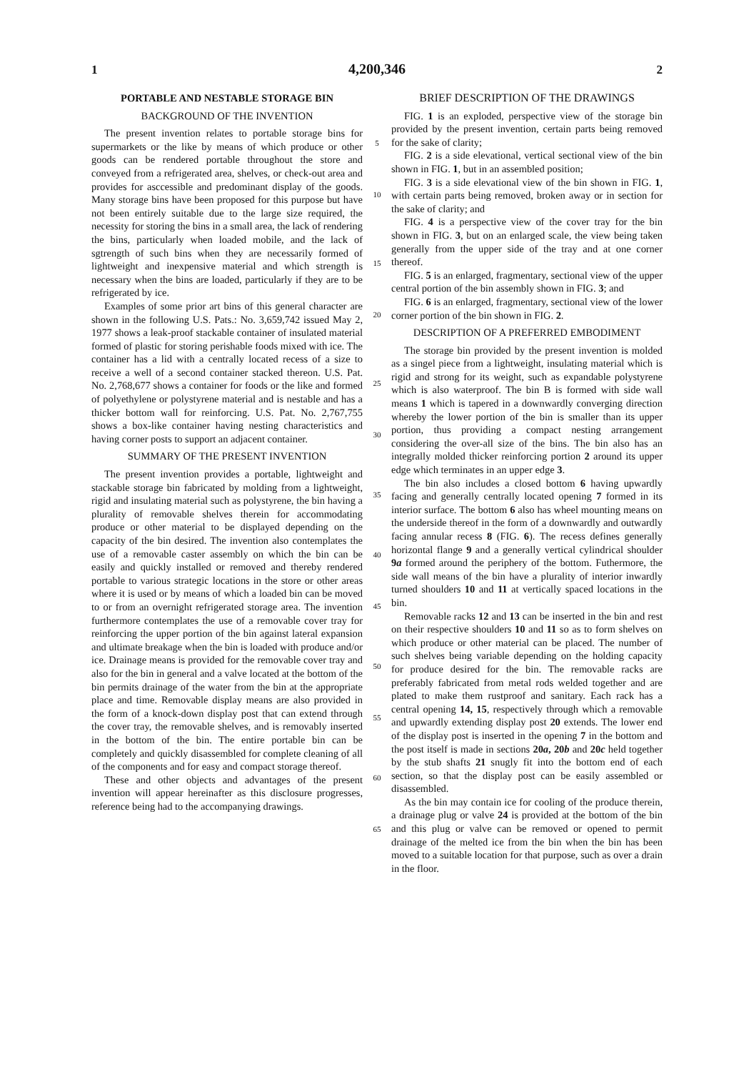1 4,200,346 2
PORTABLE AND NESTABLE STORAGE BIN
BACKGROUND OF THE INVENTION
The present invention relates to portable storage bins for supermarkets or the like by means of which produce or other goods can be rendered portable throughout the store and conveyed from a refrigerated area, shelves, or check-out area and provides for asccessible and predominant display of the goods. Many storage bins have been proposed for this purpose but have not been entirely suitable due to the large size required, the necessity for storing the bins in a small area, the lack of rendering the bins, particularly when loaded mobile, and the lack of sgtrength of such bins when they are necessarily formed of lightweight and inexpensive material and which strength is necessary when the bins are loaded, particularly if they are to be refrigerated by ice.
Examples of some prior art bins of this general character are shown in the following U.S. Pats.: No. 3,659,742 issued May 2, 1977 shows a leak-proof stackable container of insulated material formed of plastic for storing perishable foods mixed with ice. The container has a lid with a centrally located recess of a size to receive a well of a second container stacked thereon. U.S. Pat. No. 2,768,677 shows a container for foods or the like and formed of polyethylene or polystyrene material and is nestable and has a thicker bottom wall for reinforcing. U.S. Pat. No. 2,767,755 shows a box-like container having nesting characteristics and having corner posts to support an adjacent container.
SUMMARY OF THE PRESENT INVENTION
The present invention provides a portable, lightweight and stackable storage bin fabricated by molding from a lightweight, rigid and insulating material such as polystyrene, the bin having a plurality of removable shelves therein for accommodating produce or other material to be displayed depending on the capacity of the bin desired. The invention also contemplates the use of a removable caster assembly on which the bin can be easily and quickly installed or removed and thereby rendered portable to various strategic locations in the store or other areas where it is used or by means of which a loaded bin can be moved to or from an overnight refrigerated storage area. The invention furthermore contemplates the use of a removable cover tray for reinforcing the upper portion of the bin against lateral expansion and ultimate breakage when the bin is loaded with produce and/or ice. Drainage means is provided for the removable cover tray and also for the bin in general and a valve located at the bottom of the bin permits drainage of the water from the bin at the appropriate place and time. Removable display means are also provided in the form of a knock-down display post that can extend through the cover tray, the removable shelves, and is removably inserted in the bottom of the bin. The entire portable bin can be completely and quickly disassembled for complete cleaning of all of the components and for easy and compact storage thereof.
These and other objects and advantages of the present invention will appear hereinafter as this disclosure progresses, reference being had to the accompanying drawings.
5
10
15
20
25
30
35
40
45
50
55
60
65
BRIEF DESCRIPTION OF THE DRAWINGS
FIG. 1 is an exploded, perspective view of the storage bin provided by the present invention, certain parts being removed for the sake of clarity;
FIG. 2 is a side elevational, vertical sectional view of the bin shown in FIG. 1, but in an assembled position;
FIG. 3 is a side elevational view of the bin shown in FIG. 1, with certain parts being removed, broken away or in section for the sake of clarity; and
FIG. 4 is a perspective view of the cover tray for the bin shown in FIG. 3, but on an enlarged scale, the view being taken generally from the upper side of the tray and at one corner thereof.
FIG. 5 is an enlarged, fragmentary, sectional view of the upper central portion of the bin assembly shown in FIG. 3; and
FIG. 6 is an enlarged, fragmentary, sectional view of the lower corner portion of the bin shown in FIG. 2.
DESCRIPTION OF A PREFERRED EMBODIMENT
The storage bin provided by the present invention is molded as a singel piece from a lightweight, insulating material which is rigid and strong for its weight, such as expandable polystyrene which is also waterproof. The bin B is formed with side wall means 1 which is tapered in a downwardly converging direction whereby the lower portion of the bin is smaller than its upper portion, thus providing a compact nesting arrangement considering the over-all size of the bins. The bin also has an integrally molded thicker reinforcing portion 2 around its upper edge which terminates in an upper edge 3.
The bin also includes a closed bottom 6 having upwardly facing and generally centrally located opening 7 formed in its interior surface. The bottom 6 also has wheel mounting means on the underside thereof in the form of a downwardly and outwardly facing annular recess 8 (FIG. 6). The recess defines generally horizontal flange 9 and a generally vertical cylindrical shoulder 9a formed around the periphery of the bottom. Futhermore, the side wall means of the bin have a plurality of interior inwardly turned shoulders 10 and 11 at vertically spaced locations in the bin.
Removable racks 12 and 13 can be inserted in the bin and rest on their respective shoulders 10 and 11 so as to form shelves on which produce or other material can be placed. The number of such shelves being variable depending on the holding capacity for produce desired for the bin. The removable racks are preferably fabricated from metal rods welded together and are plated to make them rustproof and sanitary. Each rack has a central opening 14, 15, respectively through which a removable and upwardly extending display post 20 extends. The lower end of the display post is inserted in the opening 7 in the bottom and the post itself is made in sections 20a, 20b and 20c held together by the stub shafts 21 snugly fit into the bottom end of each section, so that the display post can be easily assembled or disassembled.
As the bin may contain ice for cooling of the produce therein, a drainage plug or valve 24 is provided at the bottom of the bin and this plug or valve can be removed or opened to permit drainage of the melted ice from the bin when the bin has been moved to a suitable location for that purpose, such as over a drain in the floor.